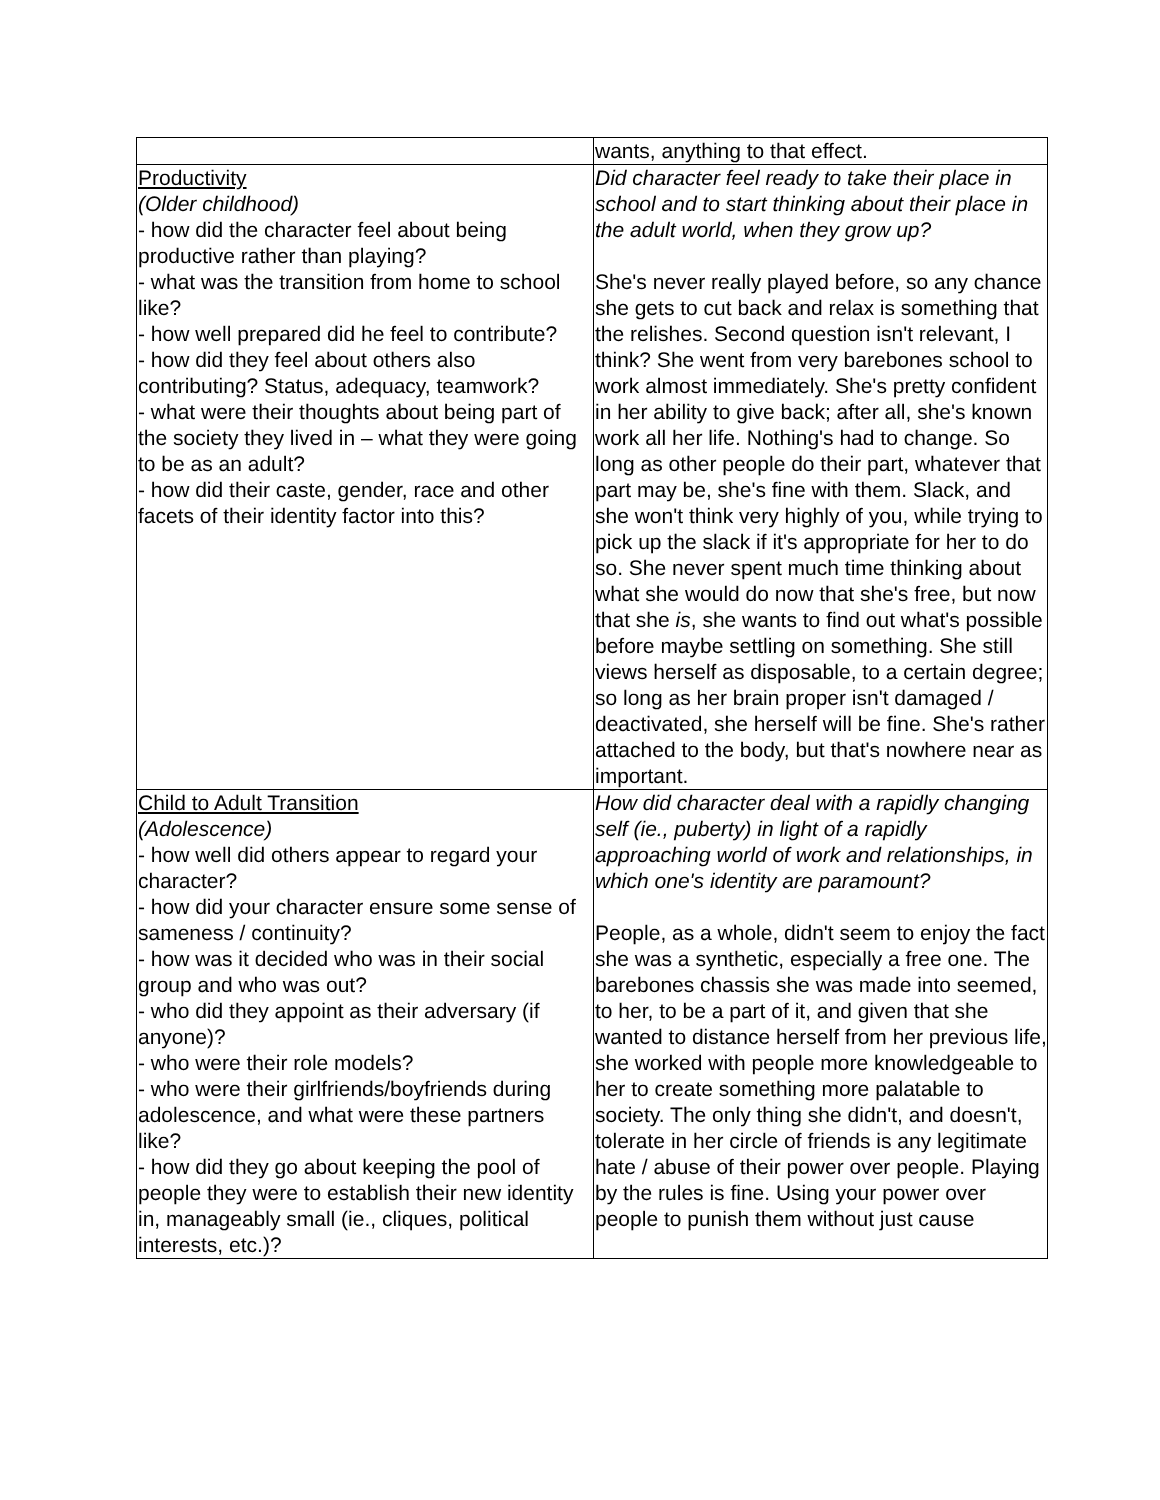| | wants, anything to that effect. |
| Productivity (Older childhood) - how did the character feel about being productive rather than playing? - what was the transition from home to school like? - how well prepared did he feel to contribute? - how did they feel about others also contributing? Status, adequacy, teamwork? - what were their thoughts about being part of the society they lived in – what they were going to be as an adult? - how did their caste, gender, race and other facets of their identity factor into this? | Did character feel ready to take their place in school and to start thinking about their place in the adult world, when they grow up? She's never really played before, so any chance she gets to cut back and relax is something that the relishes. Second question isn't relevant, I think? She went from very barebones school to work almost immediately. She's pretty confident in her ability to give back; after all, she's known work all her life. Nothing's had to change. So long as other people do their part, whatever that part may be, she's fine with them. Slack, and she won't think very highly of you, while trying to pick up the slack if it's appropriate for her to do so. She never spent much time thinking about what she would do now that she's free, but now that she is , she wants to find out what's possible before maybe settling on something. She still views herself as disposable, to a certain degree; so long as her brain proper isn't damaged / deactivated, she herself will be fine. She's rather attached to the body, but that's nowhere near as important. |
| Child to Adult Transition (Adolescence) - how well did others appear to regard your character? - how did your character ensure some sense of sameness / continuity? - how was it decided who was in their social group and who was out? - who did they appoint as their adversary (if anyone)? - who were their role models? - who were their girlfriends/boyfriends during adolescence, and what were these partners like? - how did they go about keeping the pool of people they were to establish their new identity in, manageably small (ie., cliques, political interests, etc.)? | How did character deal with a rapidly changing self (ie., puberty) in light of a rapidly approaching world of work and relationships, in which one's identity are paramount? People, as a whole, didn't seem to enjoy the fact she was a synthetic, especially a free one. The barebones chassis she was made into seemed, to her, to be a part of it, and given that she wanted to distance herself from her previous life, she worked with people more knowledgeable to her to create something more palatable to society. The only thing she didn't, and doesn't, tolerate in her circle of friends is any legitimate hate / abuse of their power over people. Playing by the rules is fine. Using your power over people to punish them without just cause |